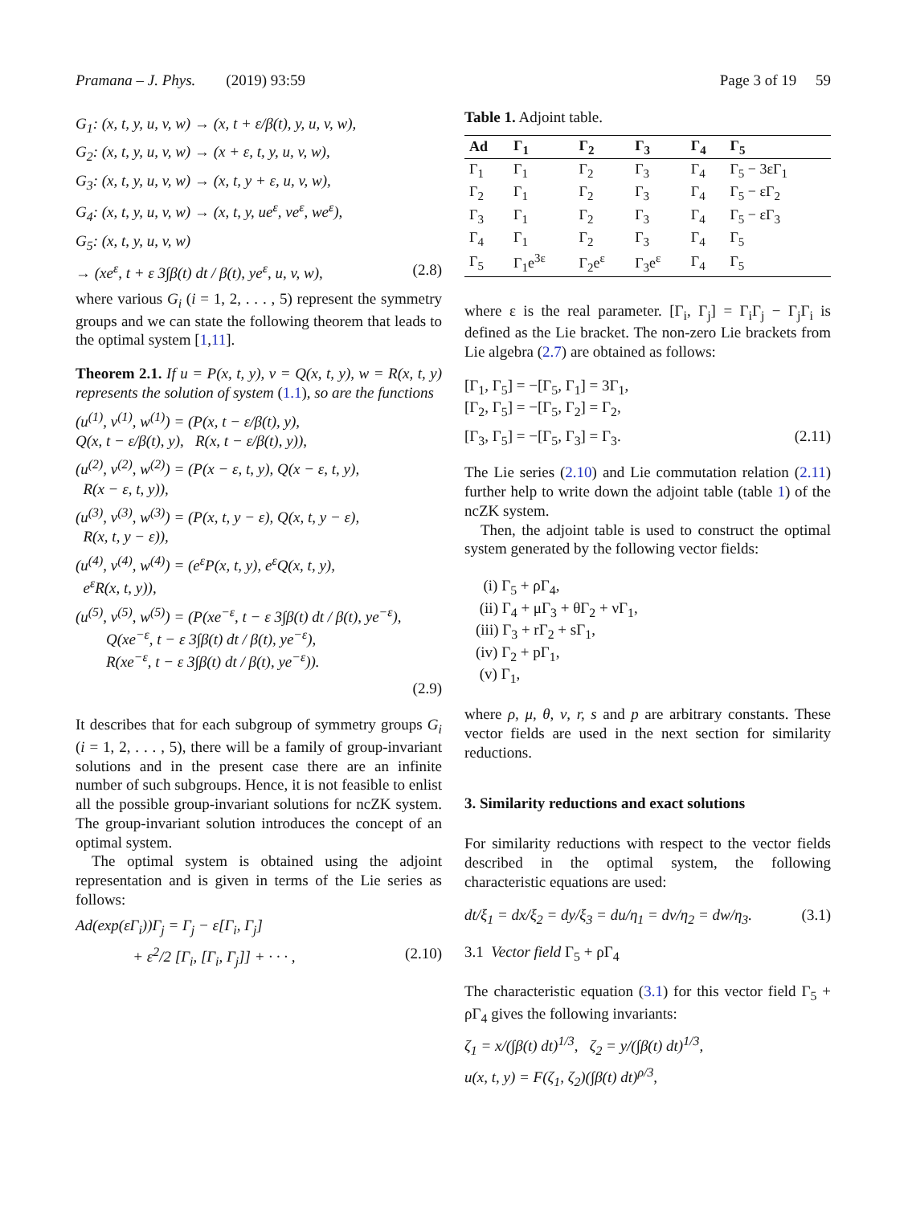Pramana – J. Phys. (2019) 93:59 Page 3 of 19 59
G<sub>1</sub>: (x, t, y, u, v, w) → (x, t + ε/β(t), y, u, v, w),
G<sub>2</sub>: (x, t, y, u, v, w) → (x + ε, t, y, u, v, w),
G<sub>3</sub>: (x, t, y, u, v, w) → (x, t, y + ε, u, v, w),
G<sub>4</sub>: (x, t, y, u, v, w) → (x, t, y, ue<sup>ε</sup>, ve<sup>ε</sup>, we<sup>ε</sup>),
G<sub>5</sub>: (x, t, y, u, v, w)
→ (xe<sup>ε</sup>, t + ε 3∫β(t) dt / β(t), ye<sup>ε</sup>, u, v, w), (2.8)
where various G<sub>i</sub> (i = 1, 2, . . . , 5) represent the symmetry groups and we can state the following theorem that leads to the optimal system [1,11].
Theorem 2.1. If u = P(x, t, y), v = Q(x, t, y), w = R(x, t, y) represents the solution of system (1.1), so are the functions
(u<sup>(1)</sup>, v<sup>(1)</sup>, w<sup>(1)</sup>) = (P(x, t − ε/β(t), y),
Q(x, t − ε/β(t), y), R(x, t − ε/β(t), y)),
(u<sup>(2)</sup>, v<sup>(2)</sup>, w<sup>(2)</sup>) = (P(x − ε, t, y), Q(x − ε, t, y),
R(x − ε, t, y)),
(u<sup>(3)</sup>, v<sup>(3)</sup>, w<sup>(3)</sup>) = (P(x, t, y − ε), Q(x, t, y − ε),
R(x, t, y − ε)),
(u<sup>(4)</sup>, v<sup>(4)</sup>, w<sup>(4)</sup>) = (e<sup>ε</sup>P(x, t, y), e<sup>ε</sup>Q(x, t, y),
e<sup>ε</sup>R(x, t, y)),
(u<sup>(5)</sup>, v<sup>(5)</sup>, w<sup>(5)</sup>) = (P(xe<sup>−ε</sup>, t − ε 3∫β(t) dt / β(t), ye<sup>−ε</sup>),
Q(xe<sup>−ε</sup>, t − ε 3∫β(t) dt / β(t), ye<sup>−ε</sup>),
R(xe<sup>−ε</sup>, t − ε 3∫β(t) dt / β(t), ye<sup>−ε</sup>)).
(2.9)
It describes that for each subgroup of symmetry groups G<sub>i</sub> (i = 1, 2, . . . , 5), there will be a family of group-invariant solutions and in the present case there are an infinite number of such subgroups. Hence, it is not feasible to enlist all the possible group-invariant solutions for ncZK system. The group-invariant solution introduces the concept of an optimal system.
The optimal system is obtained using the adjoint representation and is given in terms of the Lie series as follows:
Ad(exp(εΓ<sub>i</sub>))Γ<sub>j</sub> = Γ<sub>j</sub> − ε[Γ<sub>i</sub>, Γ<sub>j</sub>]
+ ε<sup>2</sup>/2 [Γ<sub>i</sub>, [Γ<sub>i</sub>, Γ<sub>j</sub>]] + · · · , (2.10)
Table 1. Adjoint table.
| Ad | Γ<sub>1</sub> | Γ<sub>2</sub> | Γ<sub>3</sub> | Γ<sub>4</sub> | Γ<sub>5</sub> |
| --- | --- | --- | --- | --- | --- |
| Γ<sub>1</sub> | Γ<sub>1</sub> | Γ<sub>2</sub> | Γ<sub>3</sub> | Γ<sub>4</sub> | Γ<sub>5</sub> − 3εΓ<sub>1</sub> |
| Γ<sub>2</sub> | Γ<sub>1</sub> | Γ<sub>2</sub> | Γ<sub>3</sub> | Γ<sub>4</sub> | Γ<sub>5</sub> − εΓ<sub>2</sub> |
| Γ<sub>3</sub> | Γ<sub>1</sub> | Γ<sub>2</sub> | Γ<sub>3</sub> | Γ<sub>4</sub> | Γ<sub>5</sub> − εΓ<sub>3</sub> |
| Γ<sub>4</sub> | Γ<sub>1</sub> | Γ<sub>2</sub> | Γ<sub>3</sub> | Γ<sub>4</sub> | Γ<sub>5</sub> |
| Γ<sub>5</sub> | Γ<sub>1</sub>e<sup>3ε</sup> | Γ<sub>2</sub>e<sup>ε</sup> | Γ<sub>3</sub>e<sup>ε</sup> | Γ<sub>4</sub> | Γ<sub>5</sub> |
where ε is the real parameter. [Γ<sub>i</sub>, Γ<sub>j</sub>] = Γ<sub>i</sub>Γ<sub>j</sub> − Γ<sub>j</sub>Γ<sub>i</sub> is defined as the Lie bracket. The non-zero Lie brackets from Lie algebra (2.7) are obtained as follows:
[Γ<sub>1</sub>, Γ<sub>5</sub>] = −[Γ<sub>5</sub>, Γ<sub>1</sub>] = 3Γ<sub>1</sub>,
[Γ<sub>2</sub>, Γ<sub>5</sub>] = −[Γ<sub>5</sub>, Γ<sub>2</sub>] = Γ<sub>2</sub>,
[Γ<sub>3</sub>, Γ<sub>5</sub>] = −[Γ<sub>5</sub>, Γ<sub>3</sub>] = Γ<sub>3</sub>. (2.11)
The Lie series (2.10) and Lie commutation relation (2.11) further help to write down the adjoint table (table 1) of the ncZK system.
Then, the adjoint table is used to construct the optimal system generated by the following vector fields:
(i) Γ<sub>5</sub> + ρΓ<sub>4</sub>,
(ii) Γ<sub>4</sub> + μΓ<sub>3</sub> + θΓ<sub>2</sub> + νΓ<sub>1</sub>,
(iii) Γ<sub>3</sub> + rΓ<sub>2</sub> + sΓ<sub>1</sub>,
(iv) Γ<sub>2</sub> + pΓ<sub>1</sub>,
(v) Γ<sub>1</sub>,
where ρ, μ, θ, ν, r, s and p are arbitrary constants. These vector fields are used in the next section for similarity reductions.
3. Similarity reductions and exact solutions
For similarity reductions with respect to the vector fields described in the optimal system, the following characteristic equations are used:
dt/ξ<sub>1</sub> = dx/ξ<sub>2</sub> = dy/ξ<sub>3</sub> = du/η<sub>1</sub> = dv/η<sub>2</sub> = dw/η<sub>3</sub>. (3.1)
3.1 Vector field Γ<sub>5</sub> + ρΓ<sub>4</sub>
The characteristic equation (3.1) for this vector field Γ<sub>5</sub> + ρΓ<sub>4</sub> gives the following invariants:
ζ<sub>1</sub> = x/(∫β(t) dt)<sup>1/3</sup>, ζ<sub>2</sub> = y/(∫β(t) dt)<sup>1/3</sup>,
u(x, t, y) = F(ζ<sub>1</sub>, ζ<sub>2</sub>)(∫β(t) dt)<sup>ρ/3</sup>,